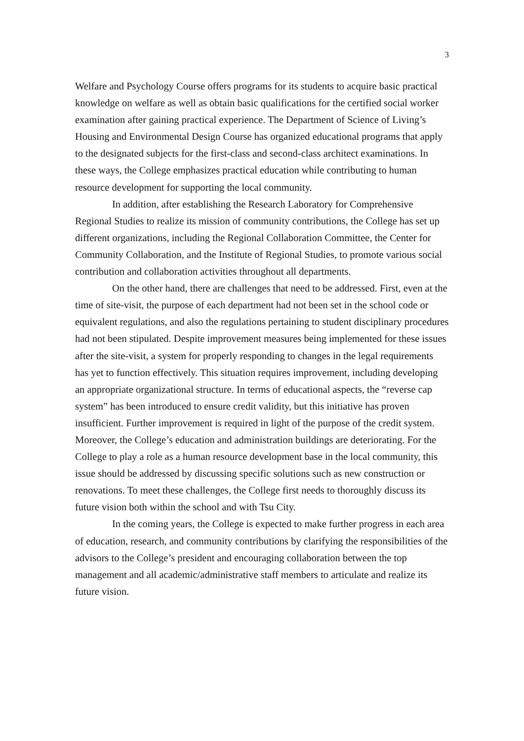3
Welfare and Psychology Course offers programs for its students to acquire basic practical knowledge on welfare as well as obtain basic qualifications for the certified social worker examination after gaining practical experience. The Department of Science of Living’s Housing and Environmental Design Course has organized educational programs that apply to the designated subjects for the first-class and second-class architect examinations. In these ways, the College emphasizes practical education while contributing to human resource development for supporting the local community.
In addition, after establishing the Research Laboratory for Comprehensive Regional Studies to realize its mission of community contributions, the College has set up different organizations, including the Regional Collaboration Committee, the Center for Community Collaboration, and the Institute of Regional Studies, to promote various social contribution and collaboration activities throughout all departments.
On the other hand, there are challenges that need to be addressed. First, even at the time of site-visit, the purpose of each department had not been set in the school code or equivalent regulations, and also the regulations pertaining to student disciplinary procedures had not been stipulated. Despite improvement measures being implemented for these issues after the site-visit, a system for properly responding to changes in the legal requirements has yet to function effectively. This situation requires improvement, including developing an appropriate organizational structure. In terms of educational aspects, the “reverse cap system” has been introduced to ensure credit validity, but this initiative has proven insufficient. Further improvement is required in light of the purpose of the credit system. Moreover, the College’s education and administration buildings are deteriorating. For the College to play a role as a human resource development base in the local community, this issue should be addressed by discussing specific solutions such as new construction or renovations. To meet these challenges, the College first needs to thoroughly discuss its future vision both within the school and with Tsu City.
In the coming years, the College is expected to make further progress in each area of education, research, and community contributions by clarifying the responsibilities of the advisors to the College’s president and encouraging collaboration between the top management and all academic/administrative staff members to articulate and realize its future vision.